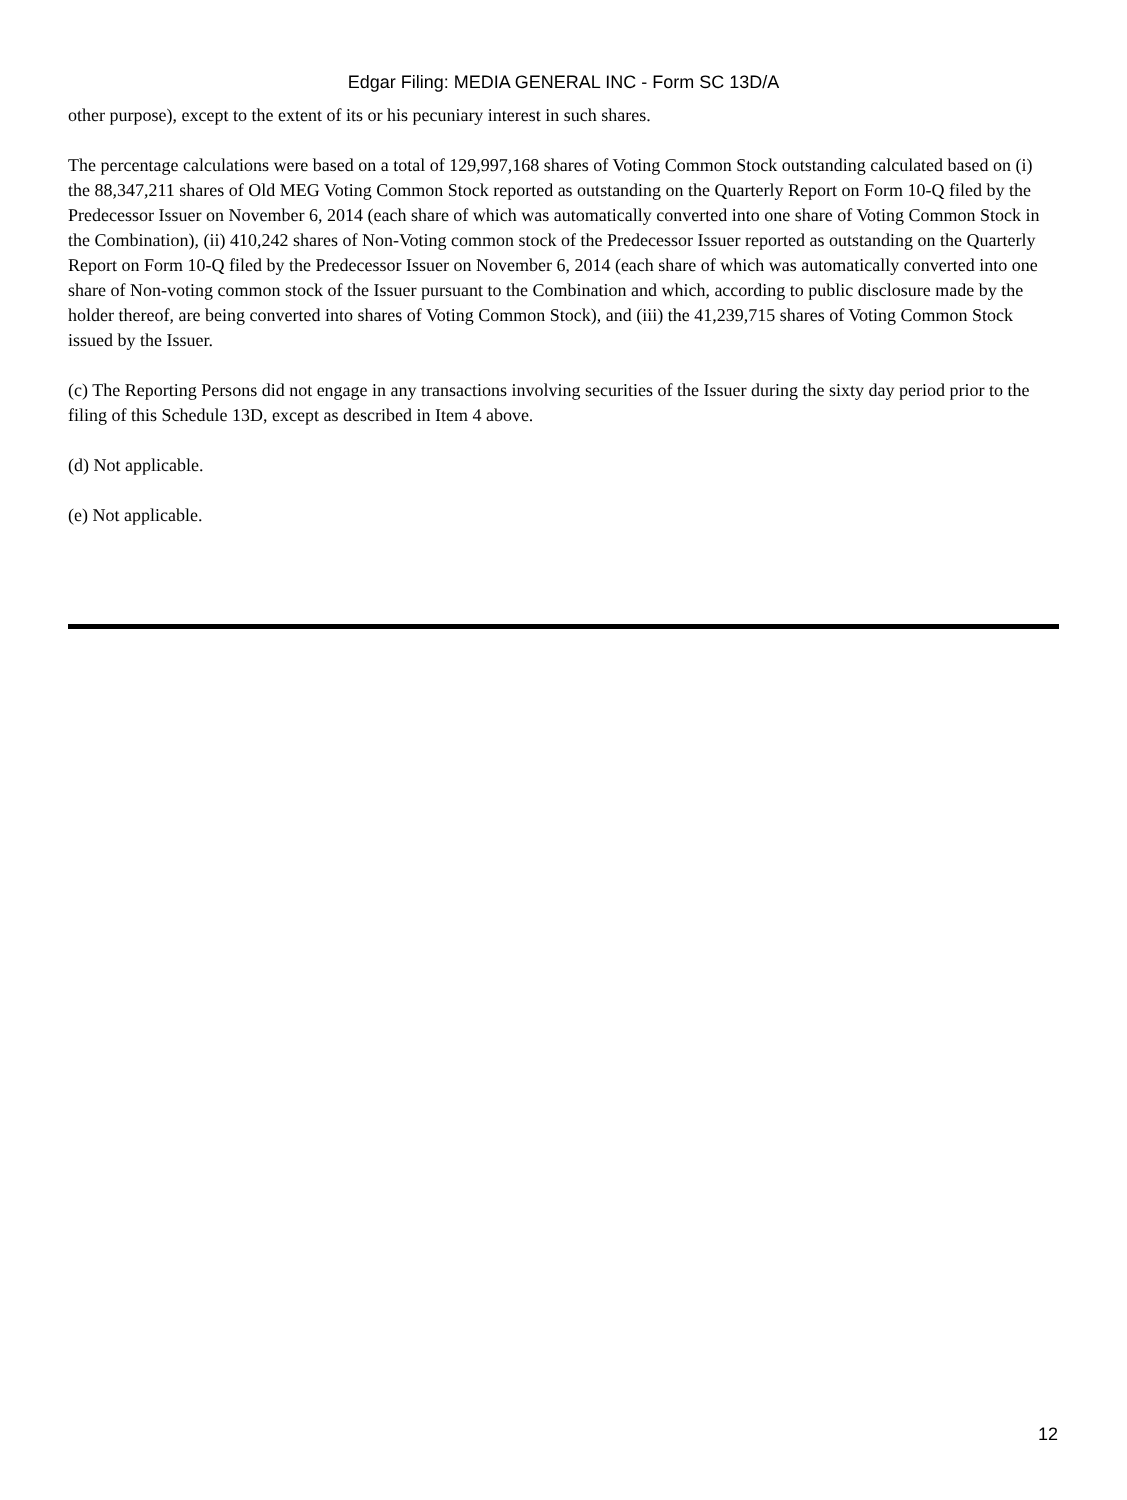Edgar Filing: MEDIA GENERAL INC - Form SC 13D/A
other purpose), except to the extent of its or his pecuniary interest in such shares.
The percentage calculations were based on a total of 129,997,168 shares of Voting Common Stock outstanding calculated based on (i) the 88,347,211 shares of Old MEG Voting Common Stock reported as outstanding on the Quarterly Report on Form 10-Q filed by the Predecessor Issuer on November 6, 2014 (each share of which was automatically converted into one share of Voting Common Stock in the Combination), (ii) 410,242 shares of Non-Voting common stock of the Predecessor Issuer reported as outstanding on the Quarterly Report on Form 10-Q filed by the Predecessor Issuer on November 6, 2014 (each share of which was automatically converted into one share of Non-voting common stock of the Issuer pursuant to the Combination and which, according to public disclosure made by the holder thereof, are being converted into shares of Voting Common Stock), and (iii) the 41,239,715 shares of Voting Common Stock issued by the Issuer.
(c) The Reporting Persons did not engage in any transactions involving securities of the Issuer during the sixty day period prior to the filing of this Schedule 13D, except as described in Item 4 above.
(d) Not applicable.
(e) Not applicable.
12